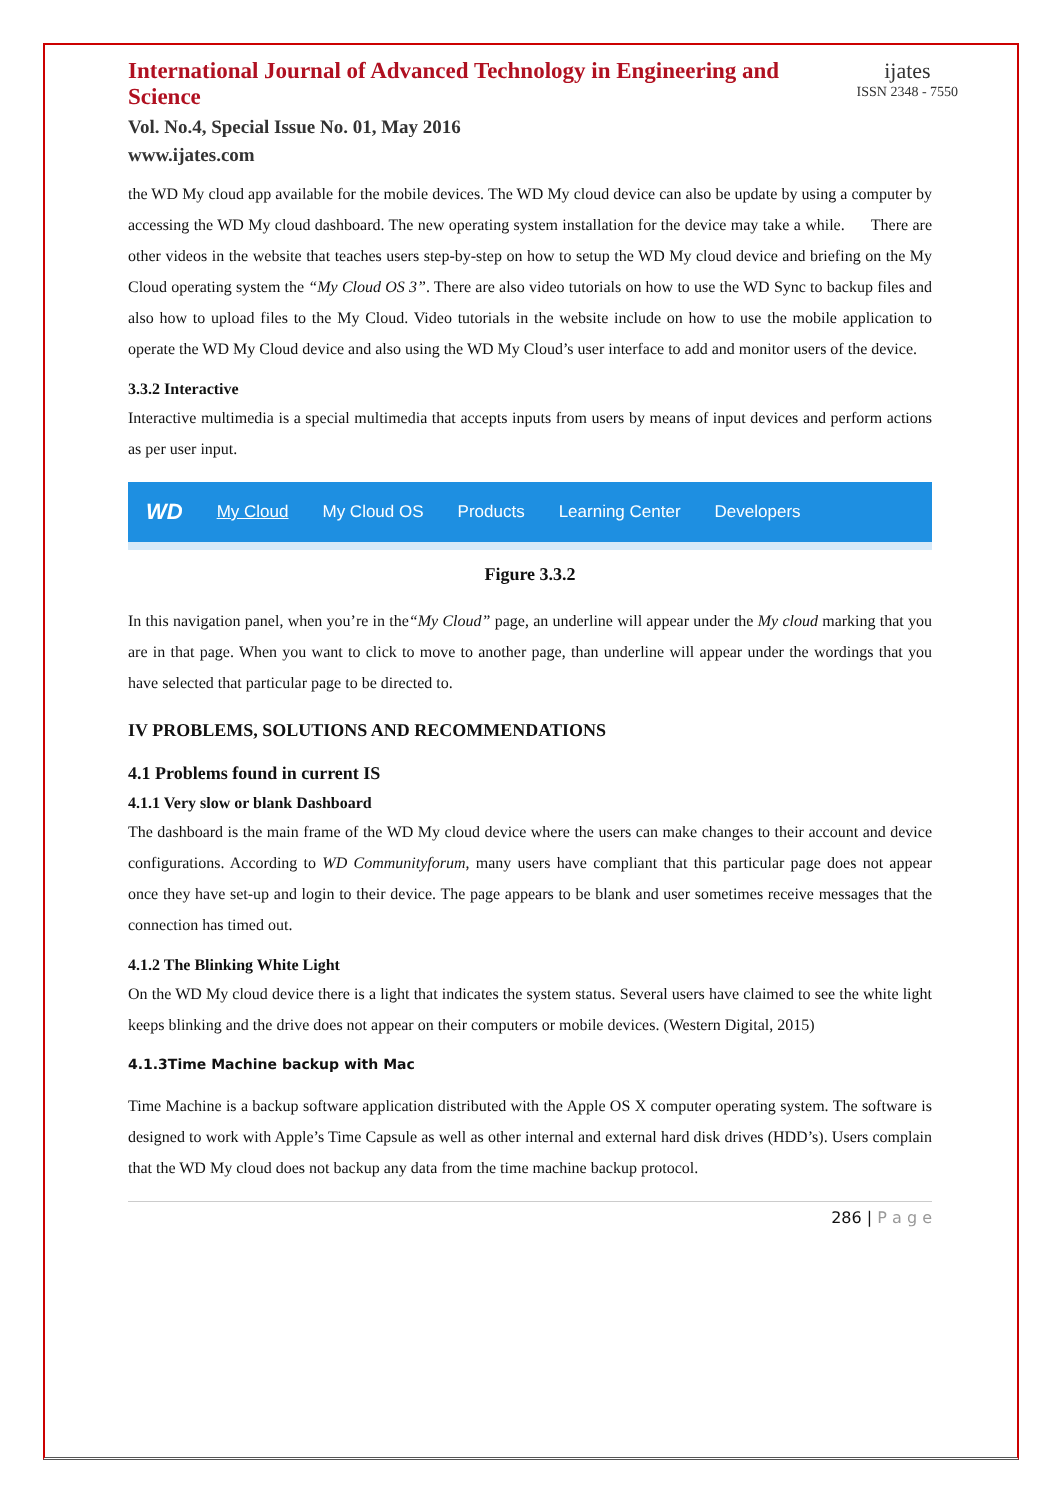International Journal of Advanced Technology in Engineering and Science
Vol. No.4, Special Issue No. 01, May 2016
www.ijates.com
ijates
ISSN 2348 - 7550
the WD My cloud app available for the mobile devices. The WD My cloud device can also be update by using a computer by accessing the WD My cloud dashboard. The new operating system installation for the device may take a while. There are other videos in the website that teaches users step-by-step on how to setup the WD My cloud device and briefing on the My Cloud operating system the “My Cloud OS 3”. There are also video tutorials on how to use the WD Sync to backup files and also how to upload files to the My Cloud. Video tutorials in the website include on how to use the mobile application to operate the WD My Cloud device and also using the WD My Cloud’s user interface to add and monitor users of the device.
3.3.2 Interactive
Interactive multimedia is a special multimedia that accepts inputs from users by means of input devices and perform actions as per user input.
WD My Cloud My Cloud OS Products Learning Center Developers
Figure 3.3.2
In this navigation panel, when you’re in the“My Cloud” page, an underline will appear under the My cloud marking that you are in that page. When you want to click to move to another page, than underline will appear under the wordings that you have selected that particular page to be directed to.
IV PROBLEMS, SOLUTIONS AND RECOMMENDATIONS
4.1 Problems found in current IS
4.1.1 Very slow or blank Dashboard
The dashboard is the main frame of the WD My cloud device where the users can make changes to their account and device configurations. According to WD Communityforum, many users have compliant that this particular page does not appear once they have set-up and login to their device. The page appears to be blank and user sometimes receive messages that the connection has timed out.
4.1.2 The Blinking White Light
On the WD My cloud device there is a light that indicates the system status. Several users have claimed to see the white light keeps blinking and the drive does not appear on their computers or mobile devices. (Western Digital, 2015)
4.1.3Time Machine backup with Mac
Time Machine is a backup software application distributed with the Apple OS X computer operating system. The software is designed to work with Apple’s Time Capsule as well as other internal and external hard disk drives (HDD’s). Users complain that the WD My cloud does not backup any data from the time machine backup protocol.
286 | P a g e